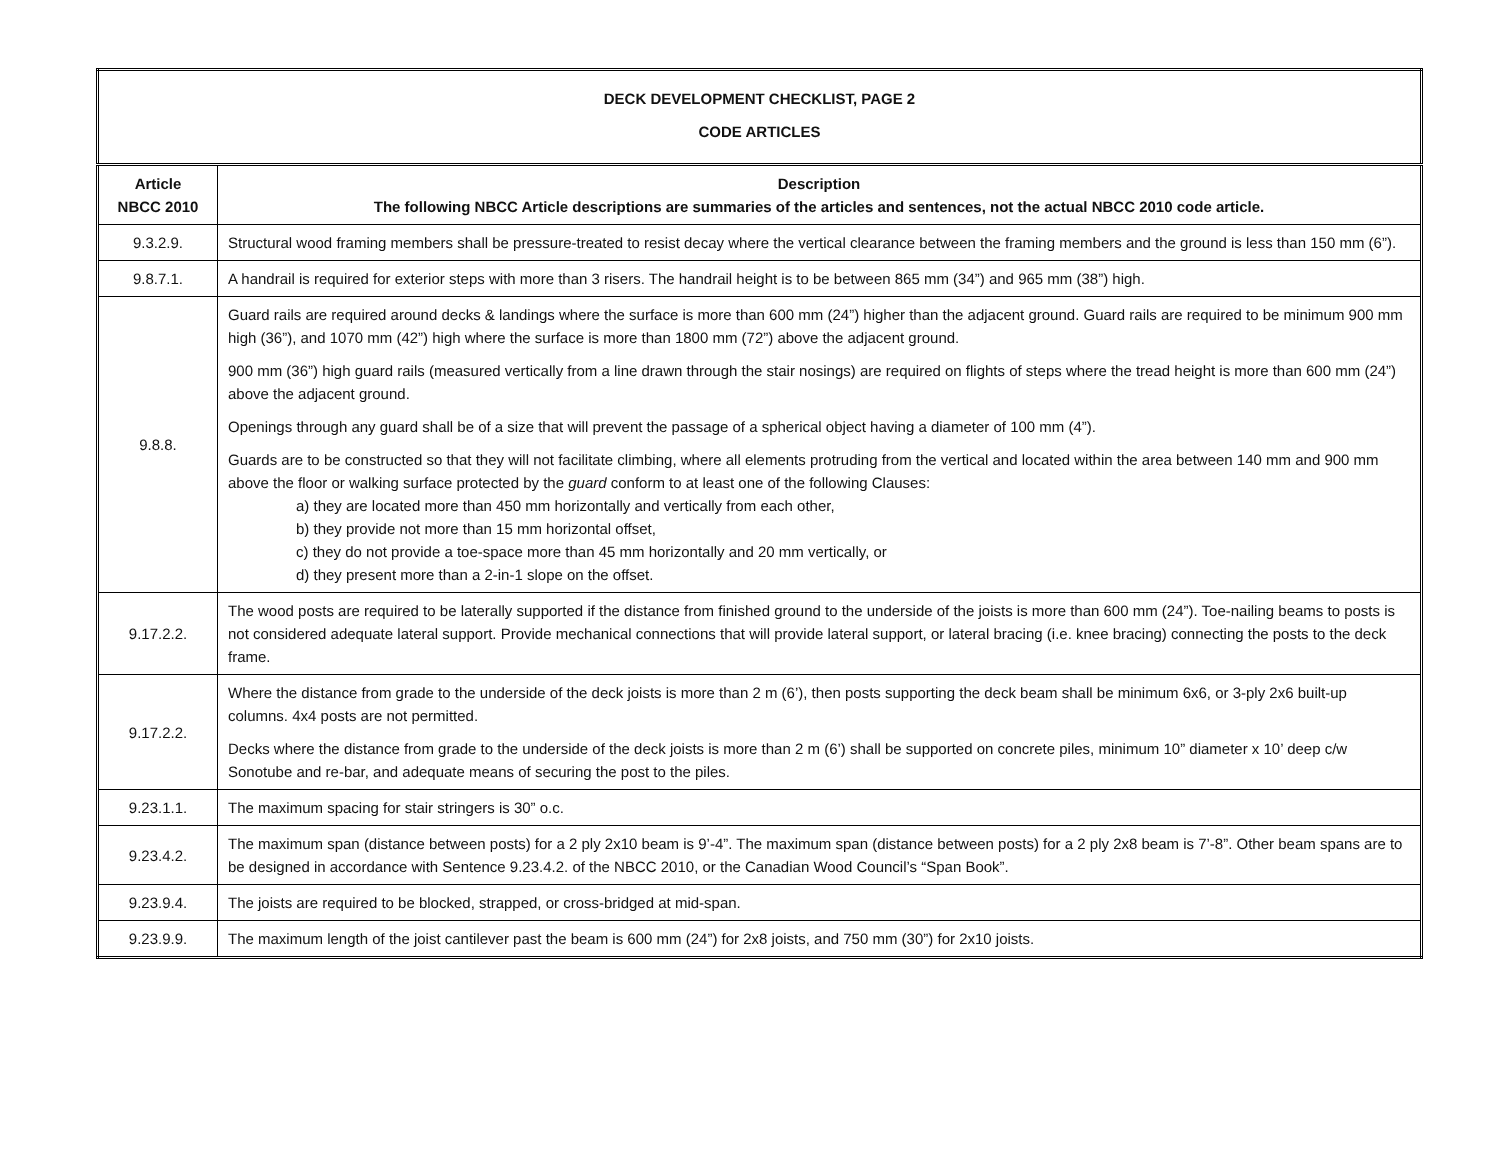| DECK DEVELOPMENT CHECKLIST, PAGE 2 CODE ARTICLES | |
| --- | --- |
| Article NBCC 2010 | Description The following NBCC Article descriptions are summaries of the articles and sentences, not the actual NBCC 2010 code article. |
| 9.3.2.9. | Structural wood framing members shall be pressure-treated to resist decay where the vertical clearance between the framing members and the ground is less than 150 mm (6”). |
| 9.8.7.1. | A handrail is required for exterior steps with more than 3 risers. The handrail height is to be between 865 mm (34”) and 965 mm (38”) high. |
| 9.8.8. | Guard rails are required around decks & landings where the surface is more than 600 mm (24”) higher than the adjacent ground. Guard rails are required to be minimum 900 mm high (36”), and 1070 mm (42”) high where the surface is more than 1800 mm (72”) above the adjacent ground. 900 mm (36”) high guard rails (measured vertically from a line drawn through the stair nosings) are required on flights of steps where the tread height is more than 600 mm (24”) above the adjacent ground. Openings through any guard shall be of a size that will prevent the passage of a spherical object having a diameter of 100 mm (4”). Guards are to be constructed so that they will not facilitate climbing, where all elements protruding from the vertical and located within the area between 140 mm and 900 mm above the floor or walking surface protected by the guard conform to at least one of the following Clauses: a) they are located more than 450 mm horizontally and vertically from each other, b) they provide not more than 15 mm horizontal offset, c) they do not provide a toe-space more than 45 mm horizontally and 20 mm vertically, or d) they present more than a 2-in-1 slope on the offset. |
| 9.17.2.2. | The wood posts are required to be laterally supported if the distance from finished ground to the underside of the joists is more than 600 mm (24”). Toe-nailing beams to posts is not considered adequate lateral support. Provide mechanical connections that will provide lateral support, or lateral bracing (i.e. knee bracing) connecting the posts to the deck frame. |
| 9.17.2.2. | Where the distance from grade to the underside of the deck joists is more than 2 m (6’), then posts supporting the deck beam shall be minimum 6x6, or 3-ply 2x6 built-up columns. 4x4 posts are not permitted. Decks where the distance from grade to the underside of the deck joists is more than 2 m (6’) shall be supported on concrete piles, minimum 10” diameter x 10’ deep c/w Sonotube and re-bar, and adequate means of securing the post to the piles. |
| 9.23.1.1. | The maximum spacing for stair stringers is 30” o.c. |
| 9.23.4.2. | The maximum span (distance between posts) for a 2 ply 2x10 beam is 9’-4”. The maximum span (distance between posts) for a 2 ply 2x8 beam is 7’-8”. Other beam spans are to be designed in accordance with Sentence 9.23.4.2. of the NBCC 2010, or the Canadian Wood Council’s “Span Book”. |
| 9.23.9.4. | The joists are required to be blocked, strapped, or cross-bridged at mid-span. |
| 9.23.9.9. | The maximum length of the joist cantilever past the beam is 600 mm (24”) for 2x8 joists, and 750 mm (30”) for 2x10 joists. |